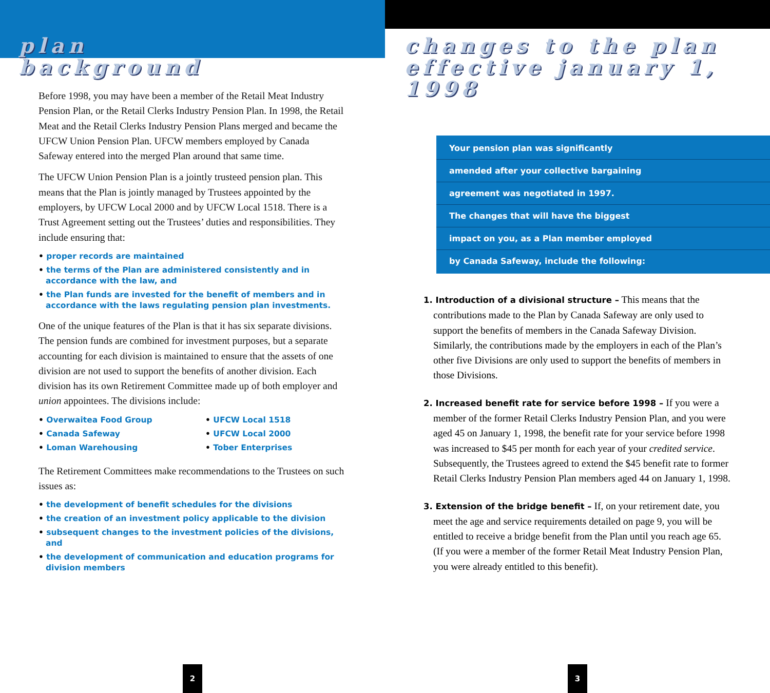plan
background
Before 1998, you may have been a member of the Retail Meat Industry Pension Plan, or the Retail Clerks Industry Pension Plan. In 1998, the Retail Meat and the Retail Clerks Industry Pension Plans merged and became the UFCW Union Pension Plan. UFCW members employed by Canada Safeway entered into the merged Plan around that same time.
The UFCW Union Pension Plan is a jointly trusteed pension plan. This means that the Plan is jointly managed by Trustees appointed by the employers, by UFCW Local 2000 and by UFCW Local 1518. There is a Trust Agreement setting out the Trustees’ duties and responsibilities. They include ensuring that:
• proper records are maintained
• the terms of the Plan are administered consistently and in accordance with the law, and
• the Plan funds are invested for the benefit of members and in accordance with the laws regulating pension plan investments.
One of the unique features of the Plan is that it has six separate divisions. The pension funds are combined for investment purposes, but a separate accounting for each division is maintained to ensure that the assets of one division are not used to support the benefits of another division. Each division has its own Retirement Committee made up of both employer and union appointees. The divisions include:
• Overwaitea Food Group
• Canada Safeway
• Loman Warehousing
• UFCW Local 1518
• UFCW Local 2000
• Tober Enterprises
The Retirement Committees make recommendations to the Trustees on such issues as:
• the development of benefit schedules for the divisions
• the creation of an investment policy applicable to the division
• subsequent changes to the investment policies of the divisions, and
• the development of communication and education programs for division members
2
changes to the plan
effective january 1, 1998
Your pension plan was significantly
amended after your collective bargaining
agreement was negotiated in 1997.
The changes that will have the biggest
impact on you, as a Plan member employed
by Canada Safeway, include the following:
1. Introduction of a divisional structure – This means that the contributions made to the Plan by Canada Safeway are only used to support the benefits of members in the Canada Safeway Division. Similarly, the contributions made by the employers in each of the Plan’s other five Divisions are only used to support the benefits of members in those Divisions.
2. Increased benefit rate for service before 1998 – If you were a member of the former Retail Clerks Industry Pension Plan, and you were aged 45 on January 1, 1998, the benefit rate for your service before 1998 was increased to $45 per month for each year of your credited service. Subsequently, the Trustees agreed to extend the $45 benefit rate to former Retail Clerks Industry Pension Plan members aged 44 on January 1, 1998.
3. Extension of the bridge benefit – If, on your retirement date, you meet the age and service requirements detailed on page 9, you will be entitled to receive a bridge benefit from the Plan until you reach age 65. (If you were a member of the former Retail Meat Industry Pension Plan, you were already entitled to this benefit).
3